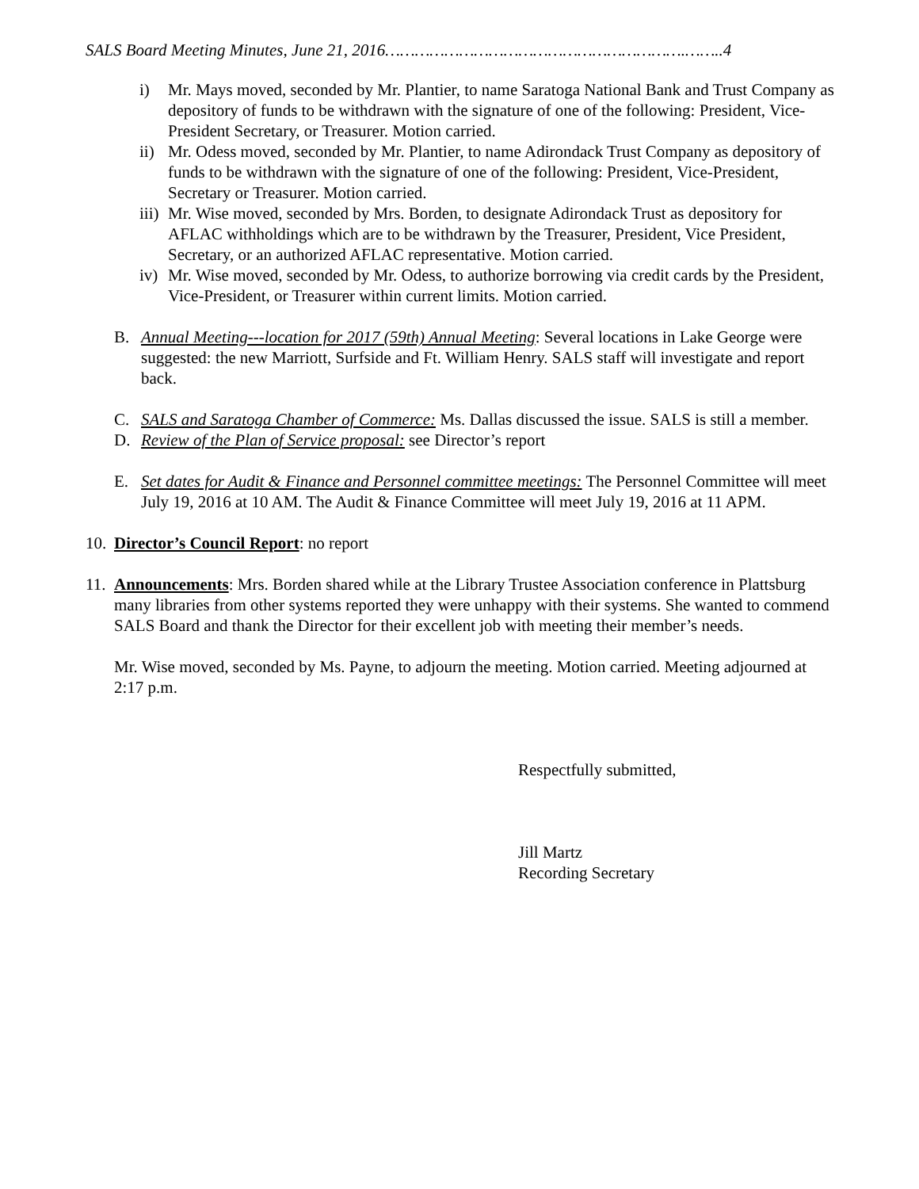SALS Board Meeting Minutes, June 21, 2016…………………………………………………….……..4
i) Mr. Mays moved, seconded by Mr. Plantier, to name Saratoga National Bank and Trust Company as depository of funds to be withdrawn with the signature of one of the following: President, Vice-President Secretary, or Treasurer. Motion carried.
ii)
Mr. Odess moved, seconded by Mr. Plantier, to name Adirondack Trust Company as depository of funds to be withdrawn with the signature of one of the following: President, Vice-President, Secretary or Treasurer. Motion carried.
iii)
Mr. Wise moved, seconded by Mrs. Borden, to designate Adirondack Trust as depository for AFLAC withholdings which are to be withdrawn by the Treasurer, President, Vice President, Secretary, or an authorized AFLAC representative. Motion carried.
iv)
Mr. Wise moved, seconded by Mr. Odess, to authorize borrowing via credit cards by the President, Vice-President, or Treasurer within current limits. Motion carried.
B. Annual Meeting---location for 2017 (59th) Annual Meeting: Several locations in Lake George were suggested: the new Marriott, Surfside and Ft. William Henry. SALS staff will investigate and report back.
C. SALS and Saratoga Chamber of Commerce: Ms. Dallas discussed the issue. SALS is still a member.
D. Review of the Plan of Service proposal: see Director’s report
E. Set dates for Audit & Finance and Personnel committee meetings: The Personnel Committee will meet July 19, 2016 at 10 AM. The Audit & Finance Committee will meet July 19, 2016 at 11 APM.
10.
Director’s Council Report: no report
11.
Announcements: Mrs. Borden shared while at the Library Trustee Association conference in Plattsburg many libraries from other systems reported they were unhappy with their systems. She wanted to commend SALS Board and thank the Director for their excellent job with meeting their member’s needs.
Mr. Wise moved, seconded by Ms. Payne, to adjourn the meeting. Motion carried. Meeting adjourned at 2:17 p.m.
Respectfully submitted,
Jill Martz
Recording Secretary